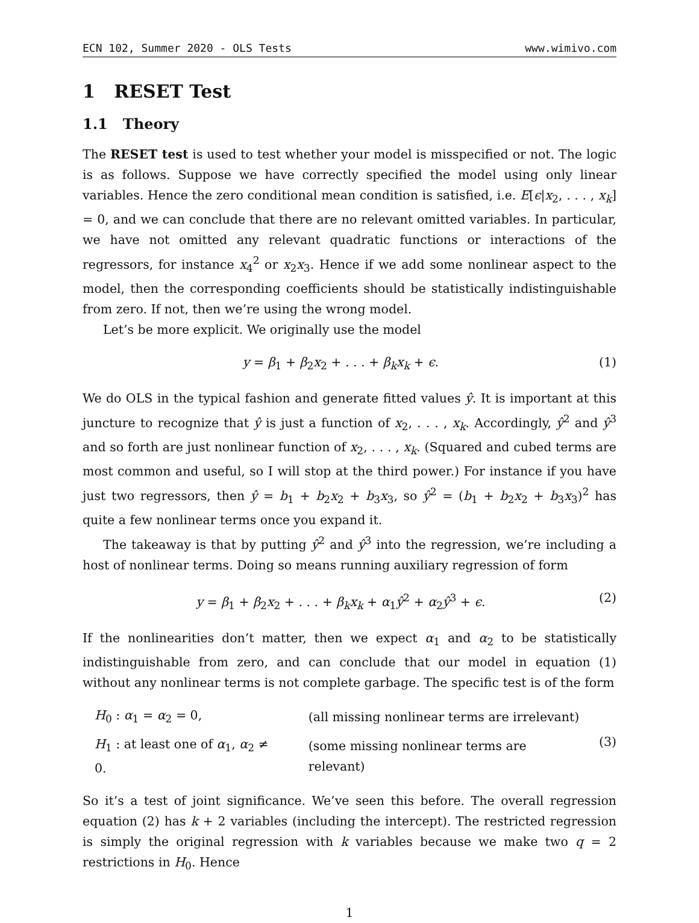ECN 102, Summer 2020 - OLS Tests www.wimivo.com
1 RESET Test
1.1 Theory
The RESET test is used to test whether your model is misspecified or not. The logic is as follows. Suppose we have correctly specified the model using only linear variables. Hence the zero conditional mean condition is satisfied, i.e. E[ϵ|x<sub>2</sub>, . . . , x<sub>k</sub>] = 0, and we can conclude that there are no relevant omitted variables. In particular, we have not omitted any relevant quadratic functions or interactions of the regressors, for instance x<sub>4</sub><sup>2</sup> or x<sub>2</sub>x<sub>3</sub>. Hence if we add some nonlinear aspect to the model, then the corresponding coefficients should be statistically indistinguishable from zero. If not, then we’re using the wrong model.
Let’s be more explicit. We originally use the model
y = β<sub>1</sub> + β<sub>2</sub>x<sub>2</sub> + . . . + β<sub>k</sub>x<sub>k</sub> + ϵ. (1)
We do OLS in the typical fashion and generate fitted values ŷ. It is important at this juncture to recognize that ŷ is just a function of x<sub>2</sub>, . . . , x<sub>k</sub>. Accordingly, ŷ<sup>2</sup> and ŷ<sup>3</sup> and so forth are just nonlinear function of x<sub>2</sub>, . . . , x<sub>k</sub>. (Squared and cubed terms are most common and useful, so I will stop at the third power.) For instance if you have just two regressors, then ŷ = b<sub>1</sub> + b<sub>2</sub>x<sub>2</sub> + b<sub>3</sub>x<sub>3</sub>, so ŷ<sup>2</sup> = (b<sub>1</sub> + b<sub>2</sub>x<sub>2</sub> + b<sub>3</sub>x<sub>3</sub>)<sup>2</sup> has quite a few nonlinear terms once you expand it.
The takeaway is that by putting ŷ<sup>2</sup> and ŷ<sup>3</sup> into the regression, we’re including a host of nonlinear terms. Doing so means running auxiliary regression of form
y = β<sub>1</sub> + β<sub>2</sub>x<sub>2</sub> + . . . + β<sub>k</sub>x<sub>k</sub> + α<sub>1</sub>ŷ<sup>2</sup> + α<sub>2</sub>ŷ<sup>3</sup> + ϵ. (2)
If the nonlinearities don’t matter, then we expect α<sub>1</sub> and α<sub>2</sub> to be statistically indistinguishable from zero, and can conclude that our model in equation (1) without any nonlinear terms is not complete garbage. The specific test is of the form
| H<sub>0</sub> : α<sub>1</sub> = α<sub>2</sub> = 0, | (all missing nonlinear terms are irrelevant) | (3) |
| H<sub>1</sub> : at least one of α<sub>1</sub>, α<sub>2</sub> ≠ 0. | (some missing nonlinear terms are relevant) | |
So it’s a test of joint significance. We’ve seen this before. The overall regression equation (2) has k + 2 variables (including the intercept). The restricted regression is simply the original regression with k variables because we make two q = 2 restrictions in H<sub>0</sub>. Hence
1